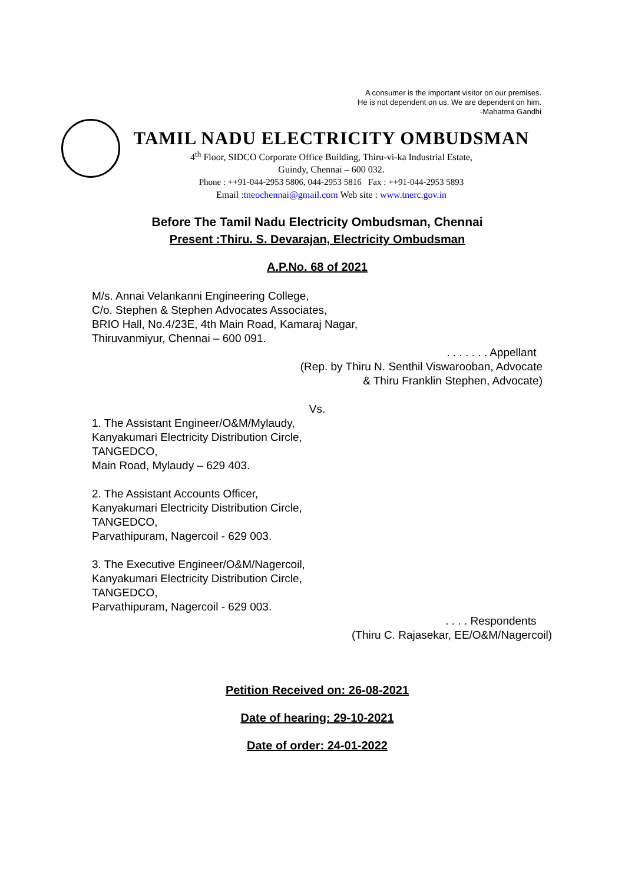A consumer is the important visitor on our premises.
He is not dependent on us. We are dependent on him.
-Mahatma Gandhi
TAMIL NADU ELECTRICITY OMBUDSMAN
4<sup>th</sup> Floor, SIDCO Corporate Office Building, Thiru-vi-ka Industrial Estate,
Guindy, Chennai – 600 032.
Phone : ++91-044-2953 5806, 044-2953 5816 Fax : ++91-044-2953 5893
Email :tneochennai@gmail.com Web site : www.tnerc.gov.in
Before The Tamil Nadu Electricity Ombudsman, Chennai
Present :Thiru. S. Devarajan, Electricity Ombudsman
A.P.No. 68 of 2021
M/s. Annai Velankanni Engineering College,
C/o. Stephen & Stephen Advocates Associates,
BRIO Hall, No.4/23E, 4th Main Road, Kamaraj Nagar,
Thiruvanmiyur, Chennai – 600 091.
. . . . . . . Appellant
(Rep. by Thiru N. Senthil Viswarooban, Advocate
& Thiru Franklin Stephen, Advocate)
Vs.
1. The Assistant Engineer/O&M/Mylaudy,
Kanyakumari Electricity Distribution Circle,
TANGEDCO,
Main Road, Mylaudy – 629 403.
2. The Assistant Accounts Officer,
Kanyakumari Electricity Distribution Circle,
TANGEDCO,
Parvathipuram, Nagercoil - 629 003.
3. The Executive Engineer/O&M/Nagercoil,
Kanyakumari Electricity Distribution Circle,
TANGEDCO,
Parvathipuram, Nagercoil - 629 003.
. . . . Respondents
(Thiru C. Rajasekar, EE/O&M/Nagercoil)
Petition Received on: 26-08-2021
Date of hearing: 29-10-2021
Date of order: 24-01-2022